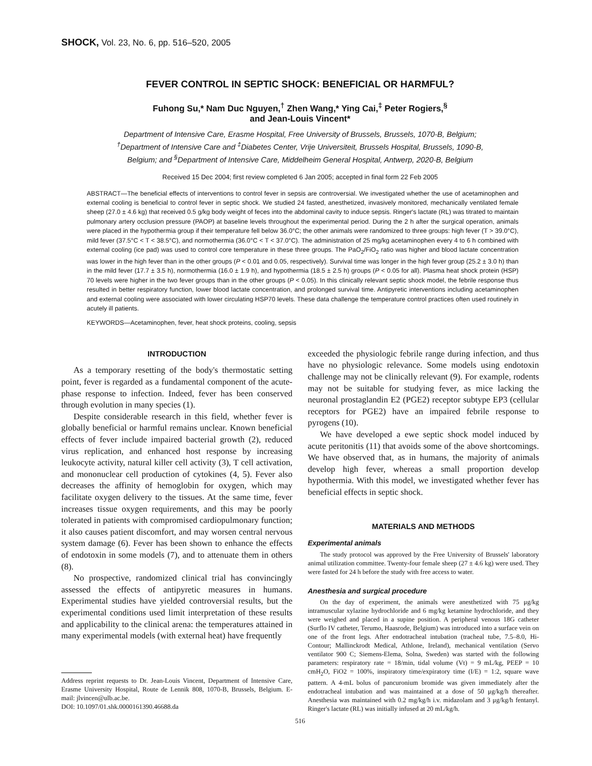SHOCK, Vol. 23, No. 6, pp. 516–520, 2005
FEVER CONTROL IN SEPTIC SHOCK: BENEFICIAL OR HARMFUL?
Fuhong Su,* Nam Duc Nguyen,<sup>†</sup> Zhen Wang,* Ying Cai,<sup>‡</sup> Peter Rogiers,<sup>§</sup>
and Jean-Louis Vincent*
Department of Intensive Care, Erasme Hospital, Free University of Brussels, Brussels, 1070-B, Belgium;
<sup>†</sup> Department of Intensive Care and <sup>‡</sup>Diabetes Center, Vrije Universiteit, Brussels Hospital, Brussels, 1090-B,
Belgium; and <sup>§</sup>Department of Intensive Care, Middelheim General Hospital, Antwerp, 2020-B, Belgium
Received 15 Dec 2004; first review completed 6 Jan 2005; accepted in final form 22 Feb 2005
ABSTRACT—The beneficial effects of interventions to control fever in sepsis are controversial. We investigated whether the use of acetaminophen and external cooling is beneficial to control fever in septic shock. We studied 24 fasted, anesthetized, invasively monitored, mechanically ventilated female sheep (27.0 ± 4.6 kg) that received 0.5 g/kg body weight of feces into the abdominal cavity to induce sepsis. Ringer's lactate (RL) was titrated to maintain pulmonary artery occlusion pressure (PAOP) at baseline levels throughout the experimental period. During the 2 h after the surgical operation, animals were placed in the hypothermia group if their temperature fell below 36.0°C; the other animals were randomized to three groups: high fever (T > 39.0°C), mild fever (37.5°C < T < 38.5°C), and normothermia (36.0°C < T < 37.0°C). The administration of 25 mg/kg acetaminophen every 4 to 6 h combined with external cooling (ice pad) was used to control core temperature in these three groups. The PaO<sub>2</sub>/FiO<sub>2</sub> ratio was higher and blood lactate concentration was lower in the high fever than in the other groups (P < 0.01 and 0.05, respectively). Survival time was longer in the high fever group (25.2 ± 3.0 h) than in the mild fever (17.7 ± 3.5 h), normothermia (16.0 ± 1.9 h), and hypothermia (18.5 ± 2.5 h) groups (P < 0.05 for all). Plasma heat shock protein (HSP) 70 levels were higher in the two fever groups than in the other groups (P < 0.05). In this clinically relevant septic shock model, the febrile response thus resulted in better respiratory function, lower blood lactate concentration, and prolonged survival time. Antipyretic interventions including acetaminophen and external cooling were associated with lower circulating HSP70 levels. These data challenge the temperature control practices often used routinely in acutely ill patients.
KEYWORDS—Acetaminophen, fever, heat shock proteins, cooling, sepsis
INTRODUCTION
As a temporary resetting of the body's thermostatic setting point, fever is regarded as a fundamental component of the acute-phase response to infection. Indeed, fever has been conserved through evolution in many species (1).
Despite considerable research in this field, whether fever is globally beneficial or harmful remains unclear. Known beneficial effects of fever include impaired bacterial growth (2), reduced virus replication, and enhanced host response by increasing leukocyte activity, natural killer cell activity (3), T cell activation, and mononuclear cell production of cytokines (4, 5). Fever also decreases the affinity of hemoglobin for oxygen, which may facilitate oxygen delivery to the tissues. At the same time, fever increases tissue oxygen requirements, and this may be poorly tolerated in patients with compromised cardiopulmonary function; it also causes patient discomfort, and may worsen central nervous system damage (6). Fever has been shown to enhance the effects of endotoxin in some models (7), and to attenuate them in others (8).
No prospective, randomized clinical trial has convincingly assessed the effects of antipyretic measures in humans. Experimental studies have yielded controversial results, but the experimental conditions used limit interpretation of these results and applicability to the clinical arena: the temperatures attained in many experimental models (with external heat) have frequently
Address reprint requests to Dr. Jean-Louis Vincent, Department of Intensive Care, Erasme University Hospital, Route de Lennik 808, 1070-B, Brussels, Belgium. E-mail: jlvincen@ulb.ac.be.
DOI: 10.1097/01.shk.0000161390.46688.da
exceeded the physiologic febrile range during infection, and thus have no physiologic relevance. Some models using endotoxin challenge may not be clinically relevant (9). For example, rodents may not be suitable for studying fever, as mice lacking the neuronal prostaglandin E2 (PGE2) receptor subtype EP3 (cellular receptors for PGE2) have an impaired febrile response to pyrogens (10).
We have developed a ewe septic shock model induced by acute peritonitis (11) that avoids some of the above shortcomings. We have observed that, as in humans, the majority of animals develop high fever, whereas a small proportion develop hypothermia. With this model, we investigated whether fever has beneficial effects in septic shock.
MATERIALS AND METHODS
Experimental animals
The study protocol was approved by the Free University of Brussels' laboratory animal utilization committee. Twenty-four female sheep (27 ± 4.6 kg) were used. They were fasted for 24 h before the study with free access to water.
Anesthesia and surgical procedure
On the day of experiment, the animals were anesthetized with 75 μg/kg intramuscular xylazine hydrochloride and 6 mg/kg ketamine hydrochloride, and they were weighed and placed in a supine position. A peripheral venous 18G catheter (Surflo IV catheter, Terumo, Haasrode, Belgium) was introduced into a surface vein on one of the front legs. After endotracheal intubation (tracheal tube, 7.5–8.0, Hi-Contour; Mallinckrodt Medical, Athlone, Ireland), mechanical ventilation (Servo ventilator 900 C; Siemens-Elema, Solna, Sweden) was started with the following parameters: respiratory rate = 18/min, tidal volume (Vt) = 9 mL/kg, PEEP = 10 cmH<sub>2</sub>O, FiO2 = 100%, inspiratory time/expiratory time (I/E) = 1:2, square wave pattern. A 4-mL bolus of pancuronium bromide was given immediately after the endotracheal intubation and was maintained at a dose of 50 μg/kg/h thereafter. Anesthesia was maintained with 0.2 mg/kg/h i.v. midazolam and 3 μg/kg/h fentanyl. Ringer's lactate (RL) was initially infused at 20 mL/kg/h.
516